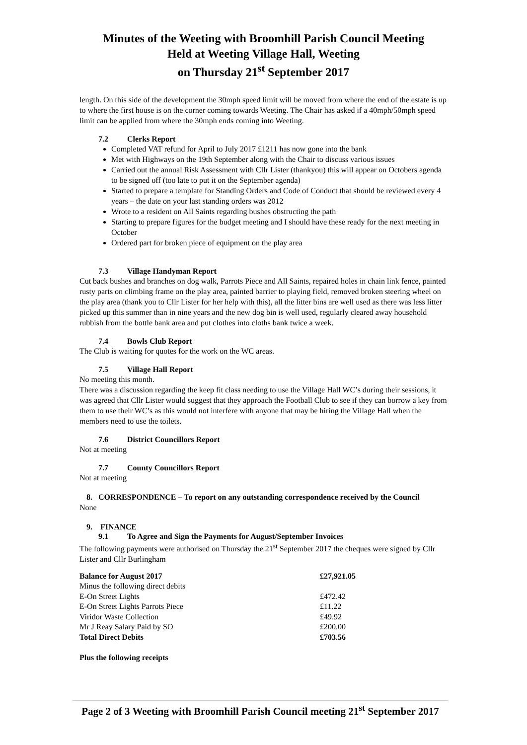Minutes of the Weeting with Broomhill Parish Council Meeting
Held at Weeting Village Hall, Weeting
on Thursday 21<sup>st</sup> September 2017
length. On this side of the development the 30mph speed limit will be moved from where the end of the estate is up to where the first house is on the corner coming towards Weeting. The Chair has asked if a 40mph/50mph speed limit can be applied from where the 30mph ends coming into Weeting.
7.2 Clerks Report
Completed VAT refund for April to July 2017 £1211 has now gone into the bank
Met with Highways on the 19th September along with the Chair to discuss various issues
Carried out the annual Risk Assessment with Cllr Lister (thankyou) this will appear on Octobers agenda to be signed off (too late to put it on the September agenda)
Started to prepare a template for Standing Orders and Code of Conduct that should be reviewed every 4 years – the date on your last standing orders was 2012
Wrote to a resident on All Saints regarding bushes obstructing the path
Starting to prepare figures for the budget meeting and I should have these ready for the next meeting in October
Ordered part for broken piece of equipment on the play area
7.3 Village Handyman Report
Cut back bushes and branches on dog walk, Parrots Piece and All Saints, repaired holes in chain link fence, painted rusty parts on climbing frame on the play area, painted barrier to playing field, removed broken steering wheel on the play area (thank you to Cllr Lister for her help with this), all the litter bins are well used as there was less litter picked up this summer than in nine years and the new dog bin is well used, regularly cleared away household rubbish from the bottle bank area and put clothes into cloths bank twice a week.
7.4 Bowls Club Report
The Club is waiting for quotes for the work on the WC areas.
7.5 Village Hall Report
No meeting this month.
There was a discussion regarding the keep fit class needing to use the Village Hall WC’s during their sessions, it was agreed that Cllr Lister would suggest that they approach the Football Club to see if they can borrow a key from them to use their WC’s as this would not interfere with anyone that may be hiring the Village Hall when the members need to use the toilets.
7.6 District Councillors Report
Not at meeting
7.7 County Councillors Report
Not at meeting
8. CORRESPONDENCE – To report on any outstanding correspondence received by the Council
None
9. FINANCE
9.1 To Agree and Sign the Payments for August/September Invoices
The following payments were authorised on Thursday the 21<sup>st</sup> September 2017 the cheques were signed by Cllr Lister and Cllr Burlingham
| Balance for August 2017 | £27,921.05 |
| Minus the following direct debits | |
| E-On Street Lights | £472.42 |
| E-On Street Lights Parrots Piece | £11.22 |
| Viridor Waste Collection | £49.92 |
| Mr J Reay Salary Paid by SO | £200.00 |
| Total Direct Debits | £703.56 |
Plus the following receipts
Page 2 of 3 Weeting with Broomhill Parish Council meeting 21<sup>st</sup> September 2017